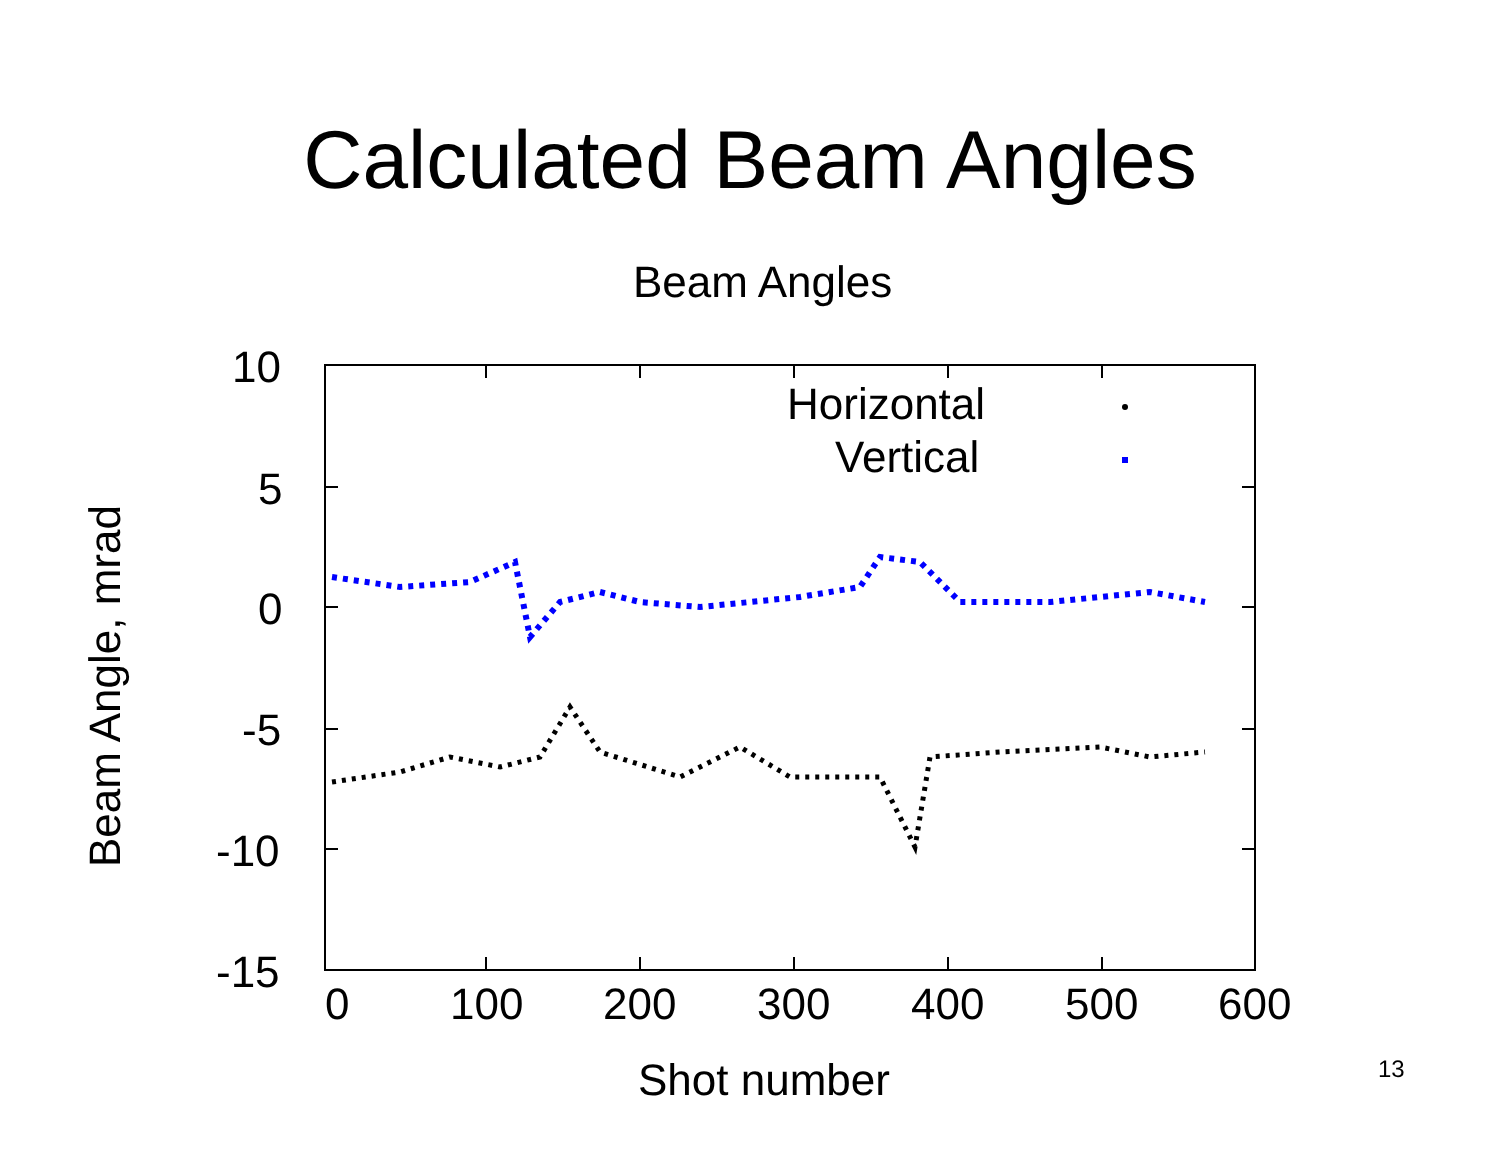Calculated Beam Angles
Beam Angles
Horizontal
Vertical
10
5
0
-5
-10
-15
0 100 200 300 400 500 600
Shot number
Beam Angle, mrad
13